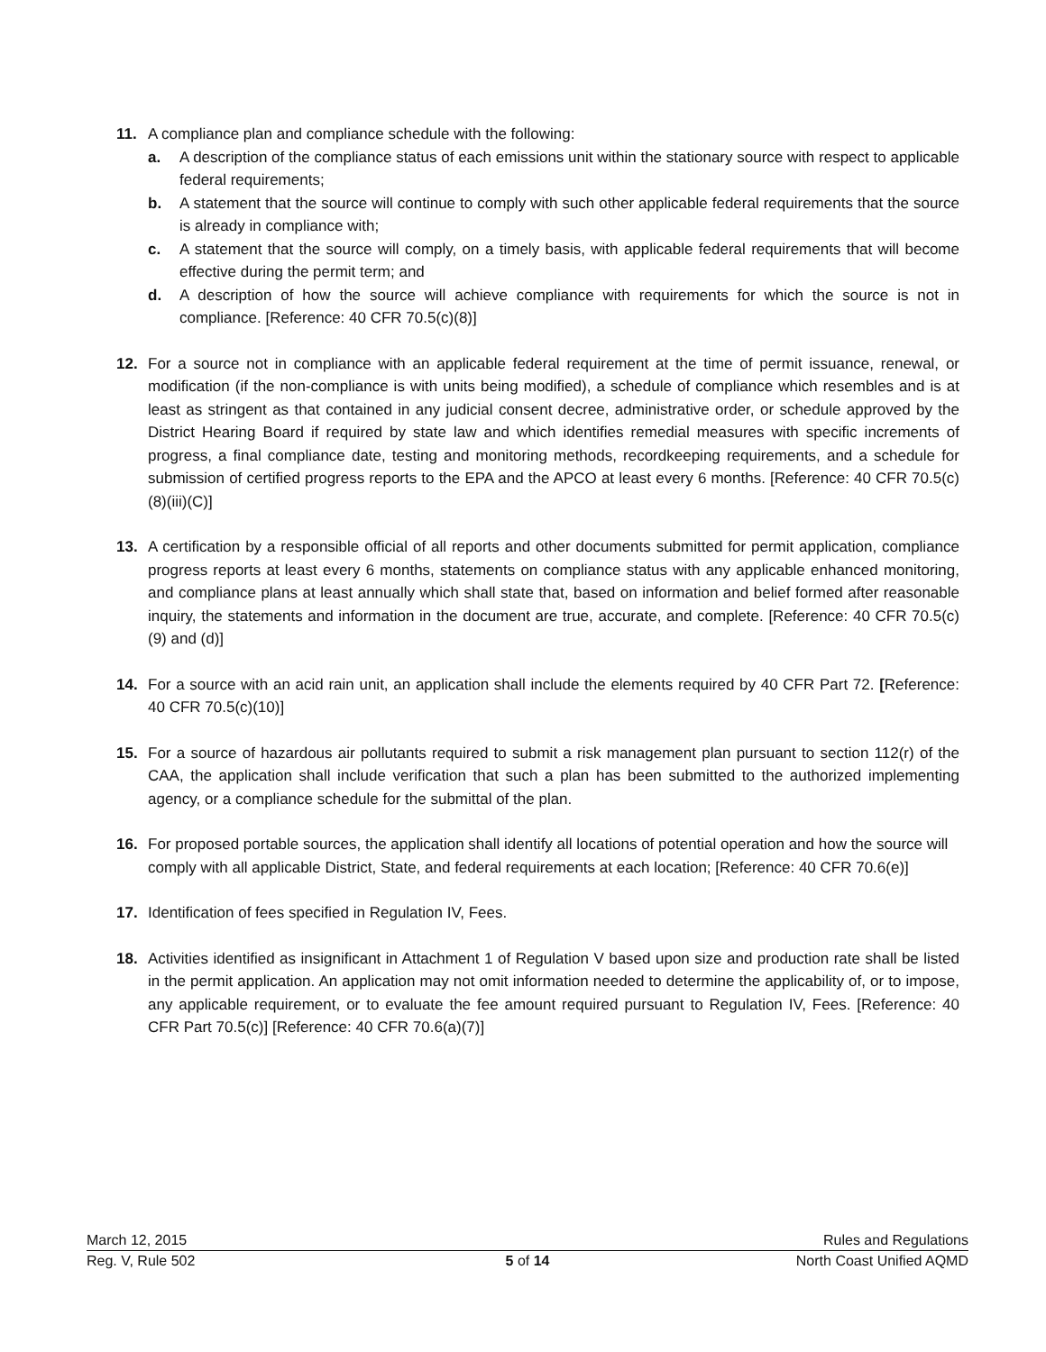11. A compliance plan and compliance schedule with the following:
a. A description of the compliance status of each emissions unit within the stationary source with respect to applicable federal requirements;
b. A statement that the source will continue to comply with such other applicable federal requirements that the source is already in compliance with;
c. A statement that the source will comply, on a timely basis, with applicable federal requirements that will become effective during the permit term; and
d. A description of how the source will achieve compliance with requirements for which the source is not in compliance. [Reference: 40 CFR 70.5(c)(8)]
12. For a source not in compliance with an applicable federal requirement at the time of permit issuance, renewal, or modification (if the non-compliance is with units being modified), a schedule of compliance which resembles and is at least as stringent as that contained in any judicial consent decree, administrative order, or schedule approved by the District Hearing Board if required by state law and which identifies remedial measures with specific increments of progress, a final compliance date, testing and monitoring methods, recordkeeping requirements, and a schedule for submission of certified progress reports to the EPA and the APCO at least every 6 months. [Reference: 40 CFR 70.5(c)(8)(iii)(C)]
13. A certification by a responsible official of all reports and other documents submitted for permit application, compliance progress reports at least every 6 months, statements on compliance status with any applicable enhanced monitoring, and compliance plans at least annually which shall state that, based on information and belief formed after reasonable inquiry, the statements and information in the document are true, accurate, and complete. [Reference: 40 CFR 70.5(c)(9) and (d)]
14. For a source with an acid rain unit, an application shall include the elements required by 40 CFR Part 72. [Reference: 40 CFR 70.5(c)(10)]
15. For a source of hazardous air pollutants required to submit a risk management plan pursuant to section 112(r) of the CAA, the application shall include verification that such a plan has been submitted to the authorized implementing agency, or a compliance schedule for the submittal of the plan.
16. For proposed portable sources, the application shall identify all locations of potential operation and how the source will comply with all applicable District, State, and federal requirements at each location; [Reference: 40 CFR 70.6(e)]
17. Identification of fees specified in Regulation IV, Fees.
18. Activities identified as insignificant in Attachment 1 of Regulation V based upon size and production rate shall be listed in the permit application. An application may not omit information needed to determine the applicability of, or to impose, any applicable requirement, or to evaluate the fee amount required pursuant to Regulation IV, Fees. [Reference: 40 CFR Part 70.5(c)] [Reference: 40 CFR 70.6(a)(7)]
March 12, 2015 Rules and Regulations
Reg. V, Rule 502 5 of 14 North Coast Unified AQMD